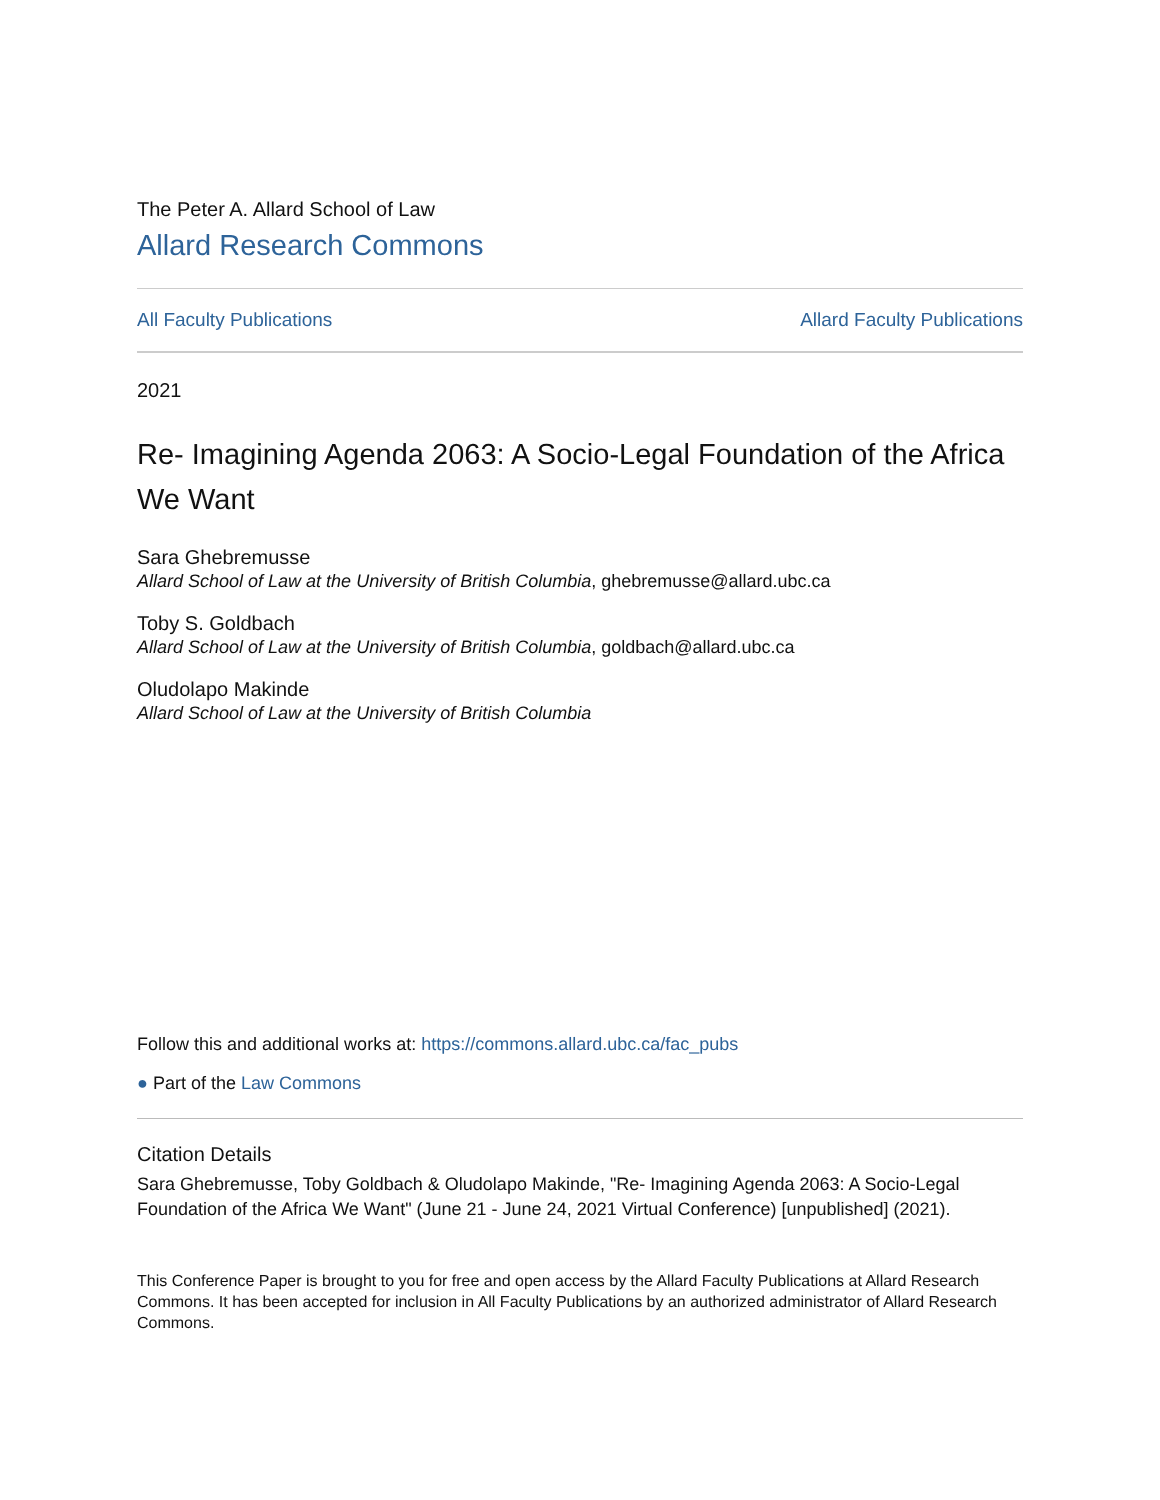The Peter A. Allard School of Law
Allard Research Commons
All Faculty Publications Allard Faculty Publications
2021
Re- Imagining Agenda 2063: A Socio-Legal Foundation of the Africa We Want
Sara Ghebremusse
Allard School of Law at the University of British Columbia, ghebremusse@allard.ubc.ca
Toby S. Goldbach
Allard School of Law at the University of British Columbia, goldbach@allard.ubc.ca
Oludolapo Makinde
Allard School of Law at the University of British Columbia
Follow this and additional works at: https://commons.allard.ubc.ca/fac_pubs
● Part of the Law Commons
Citation Details
Sara Ghebremusse, Toby Goldbach & Oludolapo Makinde, "Re- Imagining Agenda 2063: A Socio-Legal Foundation of the Africa We Want" (June 21 - June 24, 2021 Virtual Conference) [unpublished] (2021).
This Conference Paper is brought to you for free and open access by the Allard Faculty Publications at Allard Research Commons. It has been accepted for inclusion in All Faculty Publications by an authorized administrator of Allard Research Commons.